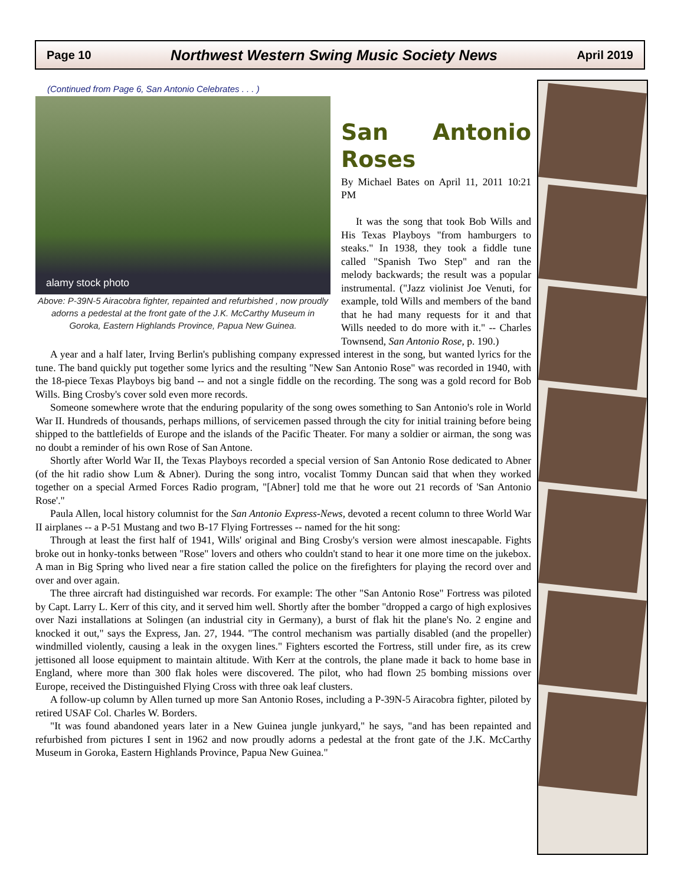Page 10 Northwest Western Swing Music Society News April 2019
(Continued from Page 6, San Antonio Celebrates . . . )
alamy stock photo
Above: P-39N-5 Airacobra fighter, repainted and refurbished , now proudly adorns a pedestal at the front gate of the J.K. McCarthy Museum in Goroka, Eastern Highlands Province, Papua New Guinea.
San Antonio Roses
By Michael Bates on April 11, 2011 10:21 PM
It was the song that took Bob Wills and His Texas Playboys "from hamburgers to steaks." In 1938, they took a fiddle tune called "Spanish Two Step" and ran the melody backwards; the result was a popular instrumental. ("Jazz violinist Joe Venuti, for example, told Wills and members of the band that he had many requests for it and that Wills needed to do more with it." -- Charles Townsend, San Antonio Rose, p. 190.)
A year and a half later, Irving Berlin's publishing company expressed interest in the song, but wanted lyrics for the tune. The band quickly put together some lyrics and the resulting "New San Antonio Rose" was recorded in 1940, with the 18-piece Texas Playboys big band -- and not a single fiddle on the recording. The song was a gold record for Bob Wills. Bing Crosby's cover sold even more records.
Someone somewhere wrote that the enduring popularity of the song owes something to San Antonio's role in World War II. Hundreds of thousands, perhaps millions, of servicemen passed through the city for initial training before being shipped to the battlefields of Europe and the islands of the Pacific Theater. For many a soldier or airman, the song was no doubt a reminder of his own Rose of San Antone.
Shortly after World War II, the Texas Playboys recorded a special version of San Antonio Rose dedicated to Abner (of the hit radio show Lum & Abner). During the song intro, vocalist Tommy Duncan said that when they worked together on a special Armed Forces Radio program, "[Abner] told me that he wore out 21 records of 'San Antonio Rose'."
Paula Allen, local history columnist for the San Antonio Express-News, devoted a recent column to three World War II airplanes -- a P-51 Mustang and two B-17 Flying Fortresses -- named for the hit song:
Through at least the first half of 1941, Wills' original and Bing Crosby's version were almost inescapable. Fights broke out in honky-tonks between "Rose" lovers and others who couldn't stand to hear it one more time on the jukebox. A man in Big Spring who lived near a fire station called the police on the firefighters for playing the record over and over and over again.
The three aircraft had distinguished war records. For example: The other "San Antonio Rose" Fortress was piloted by Capt. Larry L. Kerr of this city, and it served him well. Shortly after the bomber "dropped a cargo of high explosives over Nazi installations at Solingen (an industrial city in Germany), a burst of flak hit the plane's No. 2 engine and knocked it out," says the Express, Jan. 27, 1944. "The control mechanism was partially disabled (and the propeller) windmilled violently, causing a leak in the oxygen lines." Fighters escorted the Fortress, still under fire, as its crew jettisoned all loose equipment to maintain altitude. With Kerr at the controls, the plane made it back to home base in England, where more than 300 flak holes were discovered. The pilot, who had flown 25 bombing missions over Europe, received the Distinguished Flying Cross with three oak leaf clusters.
A follow-up column by Allen turned up more San Antonio Roses, including a P-39N-5 Airacobra fighter, piloted by retired USAF Col. Charles W. Borders.
"It was found abandoned years later in a New Guinea jungle junkyard," he says, "and has been repainted and refurbished from pictures I sent in 1962 and now proudly adorns a pedestal at the front gate of the J.K. McCarthy Museum in Goroka, Eastern Highlands Province, Papua New Guinea."